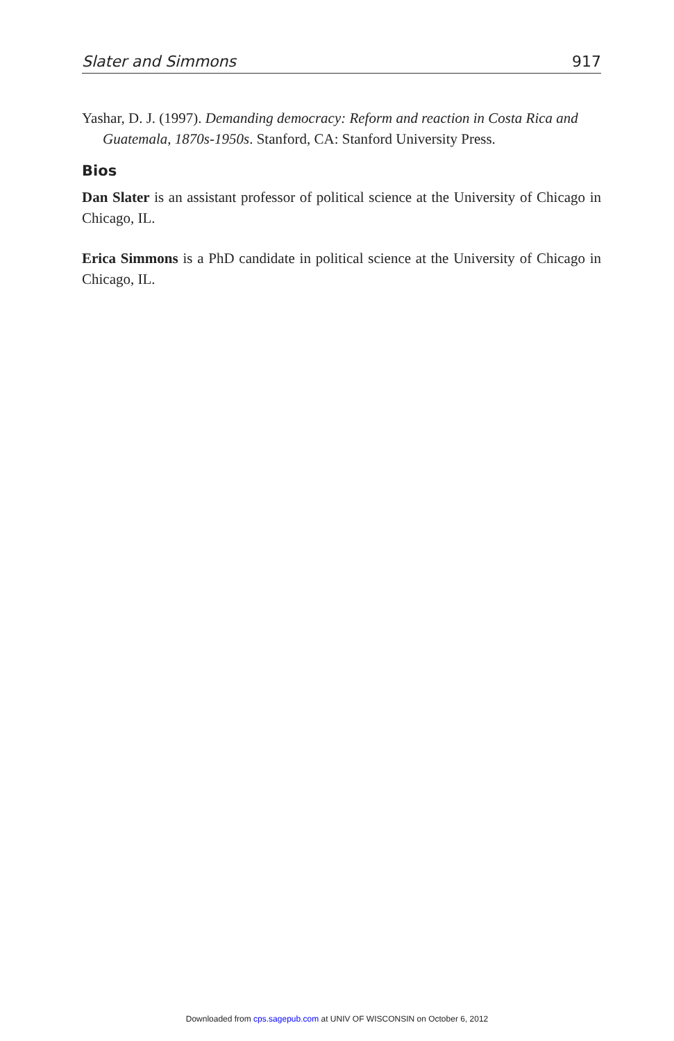Slater and Simmons 917
Yashar, D. J. (1997). Demanding democracy: Reform and reaction in Costa Rica and Guatemala, 1870s-1950s. Stanford, CA: Stanford University Press.
Bios
Dan Slater is an assistant professor of political science at the University of Chicago in Chicago, IL.
Erica Simmons is a PhD candidate in political science at the University of Chicago in Chicago, IL.
Downloaded from cps.sagepub.com at UNIV OF WISCONSIN on October 6, 2012